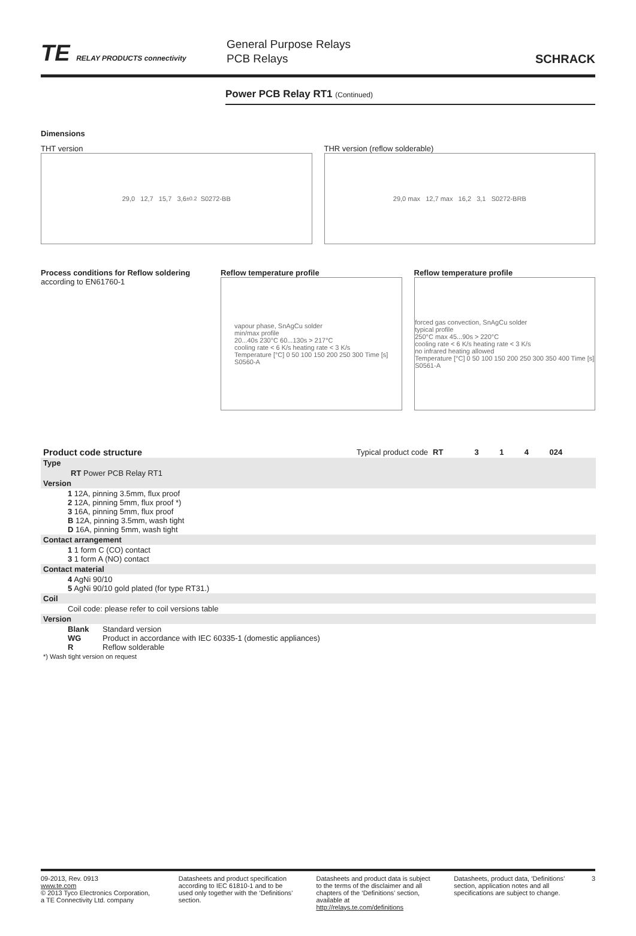TE RELAY PRODUCTS connectivity
General Purpose Relays
PCB Relays
SCHRACK
Power PCB Relay RT1 (Continued)
Dimensions
THT version
29,0 12,7 15,7 3,6<sup>±0.2</sup> S0272-BB
THR version (reflow solderable)
29,0 max 12,7 max 16,2 3,1 S0272-BRB
Process conditions for Reflow soldering
according to EN61760-1
Reflow temperature profile
vapour phase, SnAgCu solder
min/max profile
20...40s 230°C 60...130s > 217°C
cooling rate < 6 K/s heating rate < 3 K/s
Temperature [°C] 0 50 100 150 200 250 300 Time [s]
S0560-A
Reflow temperature profile
forced gas convection, SnAgCu solder
typical profile
250°C max 45...90s > 220°C
cooling rate < 6 K/s heating rate < 3 K/s
no infrared heating allowed
Temperature [°C] 0 50 100 150 200 250 300 350 400 Time [s]
S0561-A
| Product code structure | | Typical product code | RT | 3 | 1 | 4 | 024 |
| Type | | | | | | | |
| RT Power PCB Relay RT1 | | | | | | | |
| Version | | | | | | | |
| 1 12A, pinning 3.5mm, flux proof 2 12A, pinning 5mm, flux proof *) 3 16A, pinning 5mm, flux proof B 12A, pinning 3.5mm, wash tight D 16A, pinning 5mm, wash tight | | | | | | | |
| Contact arrangement | | | | | | | |
| 1 1 form C (CO) contact 3 1 form A (NO) contact | | | | | | | |
| Contact material | | | | | | | |
| 4 AgNi 90/10 5 AgNi 90/10 gold plated (for type RT31.) | | | | | | | |
| Coil | | | | | | | |
| Coil code: please refer to coil versions table | | | | | | | |
| Version | | | | | | | |
| Blank WG R | Standard version Product in accordance with IEC 60335-1 (domestic appliances) Reflow solderable | | | | | | |
| *) Wash tight version on request | | | | | | | |
09-2013, Rev. 0913
www.te.com
© 2013 Tyco Electronics Corporation,
a TE Connectivity Ltd. company
Datasheets and product specification according to IEC 61810-1 and to be used only together with the ‘Definitions’ section.
Datasheets and product data is subject to the terms of the disclaimer and all chapters of the ‘Definitions’ section, available at http://relays.te.com/definitions
Datasheets, product data, ‘Definitions’ section, application notes and all specifications are subject to change.
3